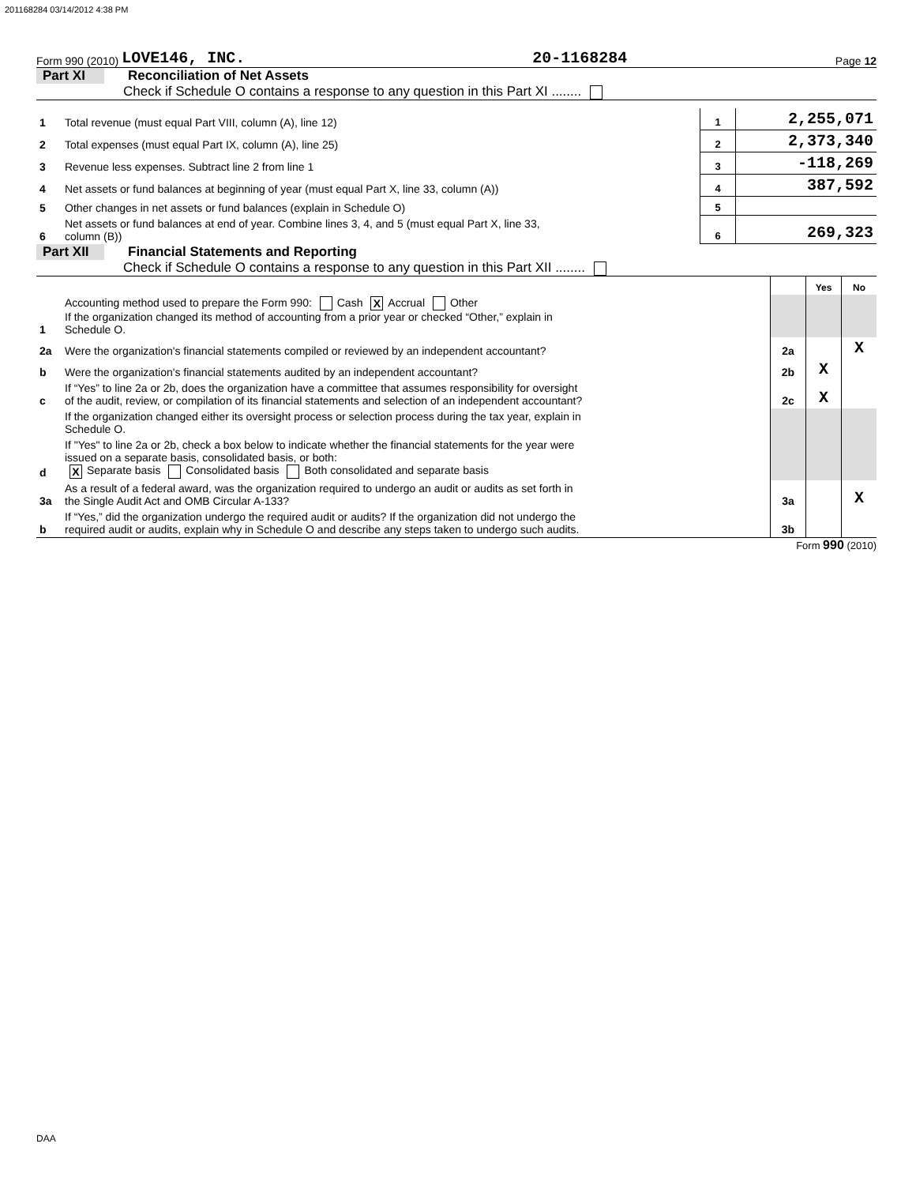201168284 03/14/2012 4:38 PM
Form 990 (2010) LOVE146, INC. 20-1168284 Page 12
Part XI Reconciliation of Net Assets
Check if Schedule O contains a response to any question in this Part XI ........
| 1 | Total revenue (must equal Part VIII, column (A), line 12) | 1 | 2,255,071 |
| 2 | Total expenses (must equal Part IX, column (A), line 25) | 2 | 2,373,340 |
| 3 | Revenue less expenses. Subtract line 2 from line 1 | 3 | -118,269 |
| 4 | Net assets or fund balances at beginning of year (must equal Part X, line 33, column (A)) | 4 | 387,592 |
| 5 | Other changes in net assets or fund balances (explain in Schedule O) | 5 | |
| 6 | Net assets or fund balances at end of year. Combine lines 3, 4, and 5 (must equal Part X, line 33, column (B)) | 6 | 269,323 |
Part XII Financial Statements and Reporting
Check if Schedule O contains a response to any question in this Part XII ........
| | | | Yes | No |
| 1 | Accounting method used to prepare the Form 990: Cash X Accrual Other If the organization changed its method of accounting from a prior year or checked “Other,” explain in Schedule O. | | | |
| 2a | Were the organization's financial statements compiled or reviewed by an independent accountant? | 2a | | X |
| b | Were the organization's financial statements audited by an independent accountant? | 2b | X | |
| c | If “Yes” to line 2a or 2b, does the organization have a committee that assumes responsibility for oversight of the audit, review, or compilation of its financial statements and selection of an independent accountant? | 2c | X | |
| | If the organization changed either its oversight process or selection process during the tax year, explain in Schedule O. | | | |
| d | If "Yes" to line 2a or 2b, check a box below to indicate whether the financial statements for the year were issued on a separate basis, consolidated basis, or both: X Separate basis Consolidated basis Both consolidated and separate basis | | | |
| 3a | As a result of a federal award, was the organization required to undergo an audit or audits as set forth in the Single Audit Act and OMB Circular A-133? | 3a | | X |
| b | If “Yes,” did the organization undergo the required audit or audits? If the organization did not undergo the required audit or audits, explain why in Schedule O and describe any steps taken to undergo such audits. | 3b | | |
Form 990 (2010)
DAA